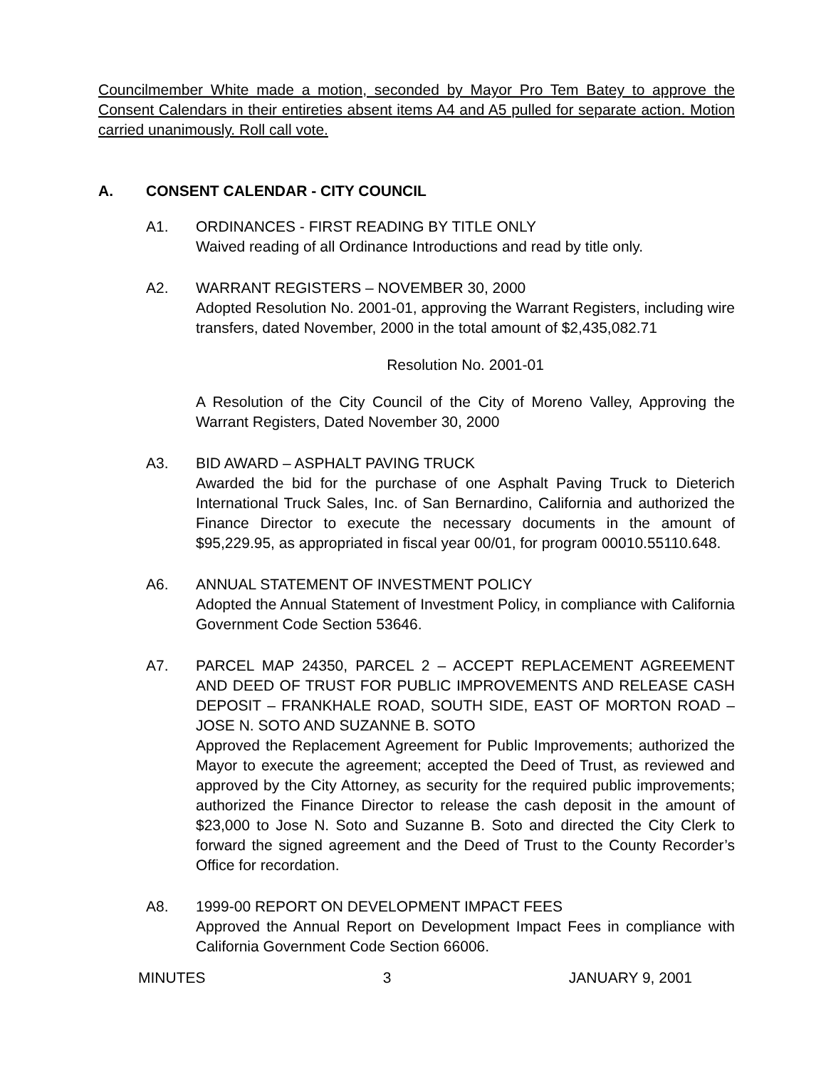Councilmember White made a motion, seconded by Mayor Pro Tem Batey to approve the Consent Calendars in their entireties absent items A4 and A5 pulled for separate action. Motion carried unanimously. Roll call vote.
A. CONSENT CALENDAR - CITY COUNCIL
A1. ORDINANCES - FIRST READING BY TITLE ONLY
Waived reading of all Ordinance Introductions and read by title only.
A2. WARRANT REGISTERS – NOVEMBER 30, 2000
Adopted Resolution No. 2001-01, approving the Warrant Registers, including wire transfers, dated November, 2000 in the total amount of $2,435,082.71
Resolution No. 2001-01
A Resolution of the City Council of the City of Moreno Valley, Approving the Warrant Registers, Dated November 30, 2000
A3. BID AWARD – ASPHALT PAVING TRUCK
Awarded the bid for the purchase of one Asphalt Paving Truck to Dieterich International Truck Sales, Inc. of San Bernardino, California and authorized the Finance Director to execute the necessary documents in the amount of $95,229.95, as appropriated in fiscal year 00/01, for program 00010.55110.648.
A6. ANNUAL STATEMENT OF INVESTMENT POLICY
Adopted the Annual Statement of Investment Policy, in compliance with California Government Code Section 53646.
A7. PARCEL MAP 24350, PARCEL 2 – ACCEPT REPLACEMENT AGREEMENT AND DEED OF TRUST FOR PUBLIC IMPROVEMENTS AND RELEASE CASH DEPOSIT – FRANKHALE ROAD, SOUTH SIDE, EAST OF MORTON ROAD – JOSE N. SOTO AND SUZANNE B. SOTO
Approved the Replacement Agreement for Public Improvements; authorized the Mayor to execute the agreement; accepted the Deed of Trust, as reviewed and approved by the City Attorney, as security for the required public improvements; authorized the Finance Director to release the cash deposit in the amount of $23,000 to Jose N. Soto and Suzanne B. Soto and directed the City Clerk to forward the signed agreement and the Deed of Trust to the County Recorder’s Office for recordation.
A8. 1999-00 REPORT ON DEVELOPMENT IMPACT FEES
Approved the Annual Report on Development Impact Fees in compliance with California Government Code Section 66006.
MINUTES 3 JANUARY 9, 2001